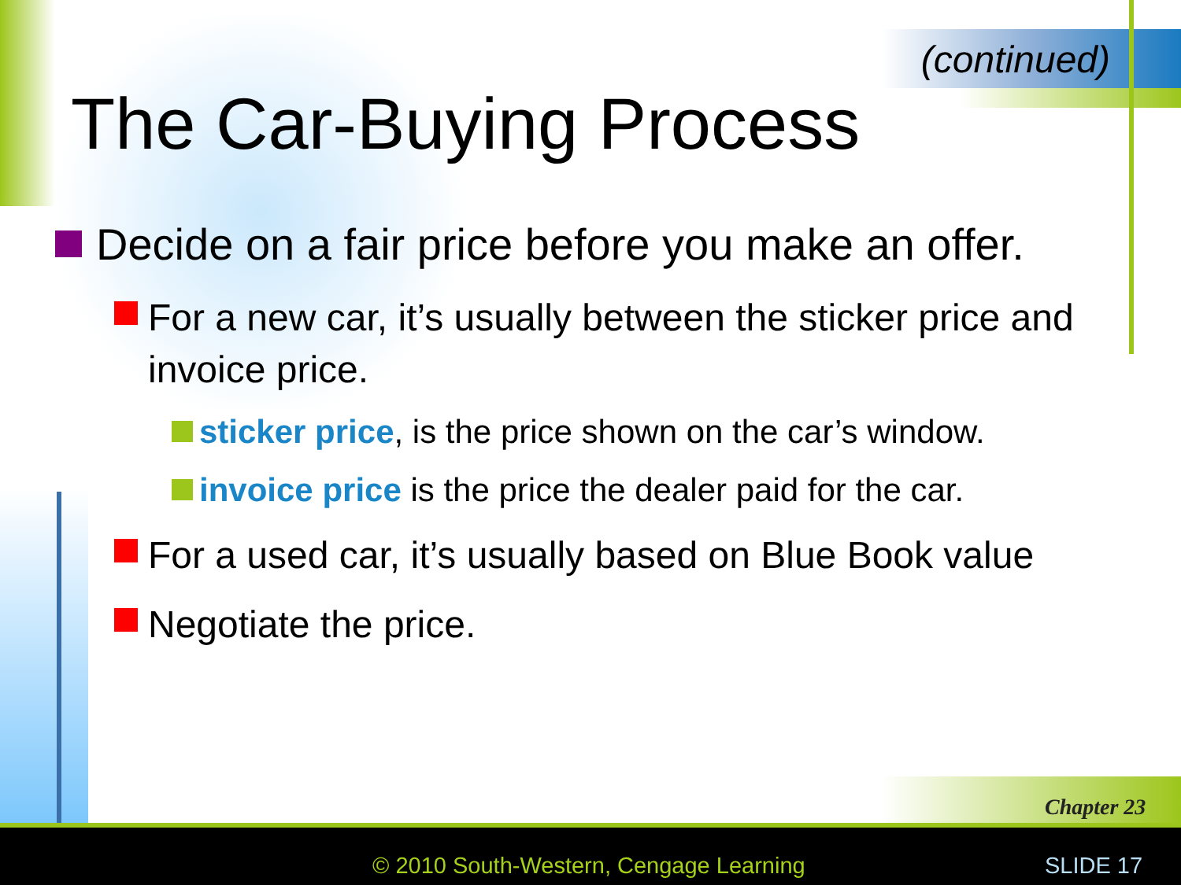(continued)
The Car-Buying Process
Decide on a fair price before you make an offer.
For a new car, it’s usually between the sticker price and invoice price.
sticker price, is the price shown on the car’s window.
invoice price is the price the dealer paid for the car.
For a used car, it’s usually based on Blue Book value
Negotiate the price.
Chapter 23
© 2010 South-Western, Cengage Learning
SLIDE 17